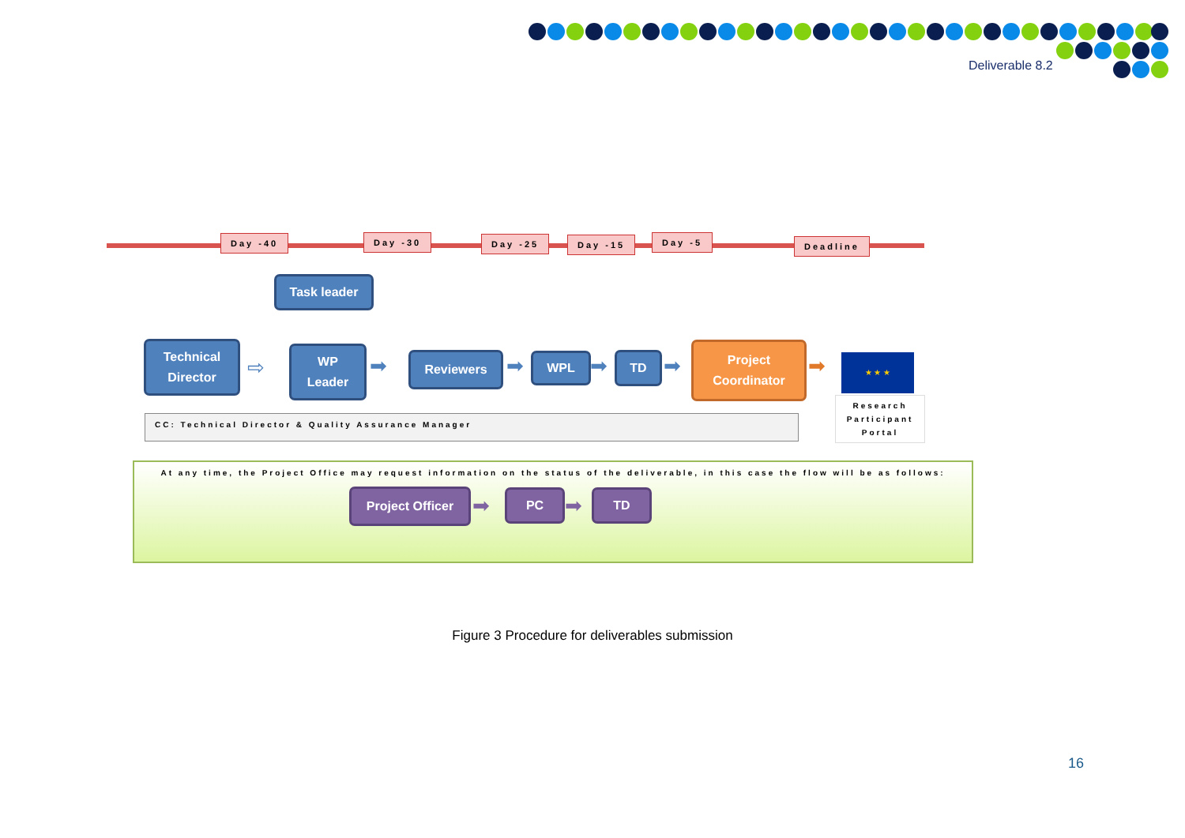Deliverable 8.2
Day -40 Day -30 Day -25 Day -15 Day -5 Deadline
Task leader
Technical
Director
⇨
WP
Leader
➡ Reviewers ➡ WPL ➡ TD ➡
Project
Coordinator
➡ ★ ★ ★
Research Participant Portal
CC: Technical Director & Quality Assurance Manager
At any time, the Project Office may request information on the status of the deliverable, in this case the flow will be as follows:
Project Officer ➡ PC ➡ TD
Figure 3 Procedure for deliverables submission
16